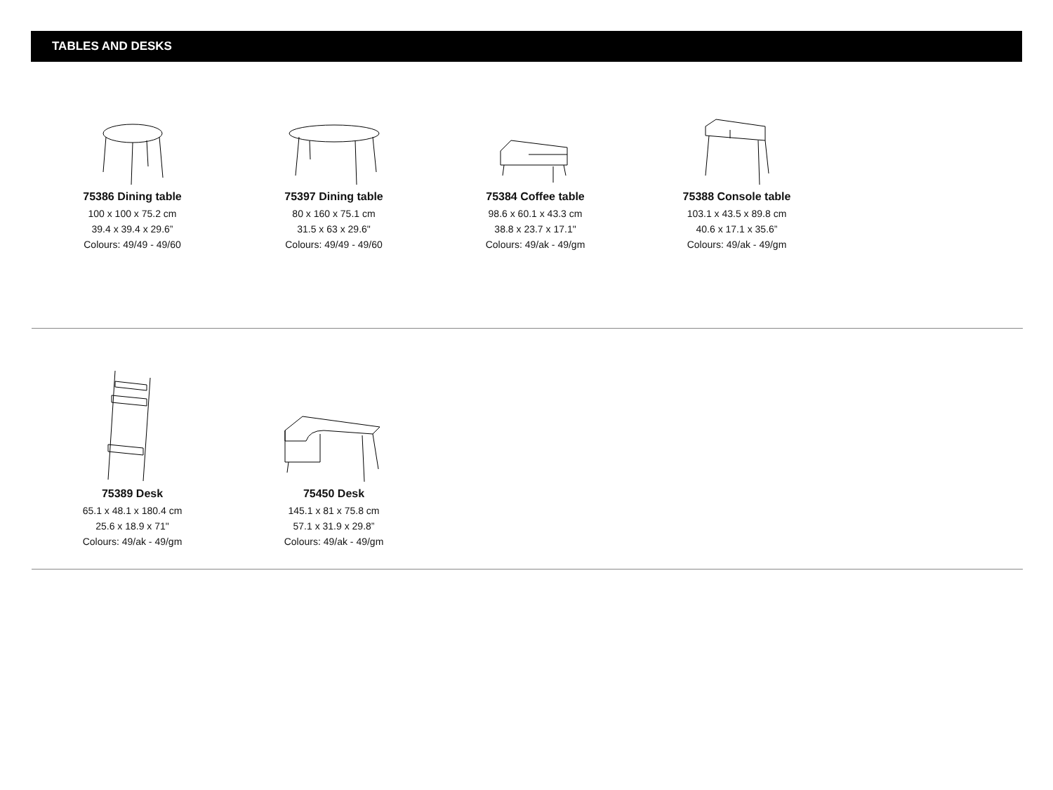TABLES AND DESKS
75386 Dining table
100 x 100 x 75.2 cm
39.4 x 39.4 x 29.6”
Colours: 49/49 - 49/60
75397 Dining table
80 x 160 x 75.1 cm
31.5 x 63 x 29.6"
Colours: 49/49 - 49/60
75384 Coffee table
98.6 x 60.1 x 43.3 cm
38.8 x 23.7 x 17.1"
Colours: 49/ak - 49/gm
75388 Console table
103.1 x 43.5 x 89.8 cm
40.6 x 17.1 x 35.6”
Colours: 49/ak - 49/gm
75389 Desk
65.1 x 48.1 x 180.4 cm
25.6 x 18.9 x 71"
Colours: 49/ak - 49/gm
75450 Desk
145.1 x 81 x 75.8 cm
57.1 x 31.9 x 29.8”
Colours: 49/ak - 49/gm